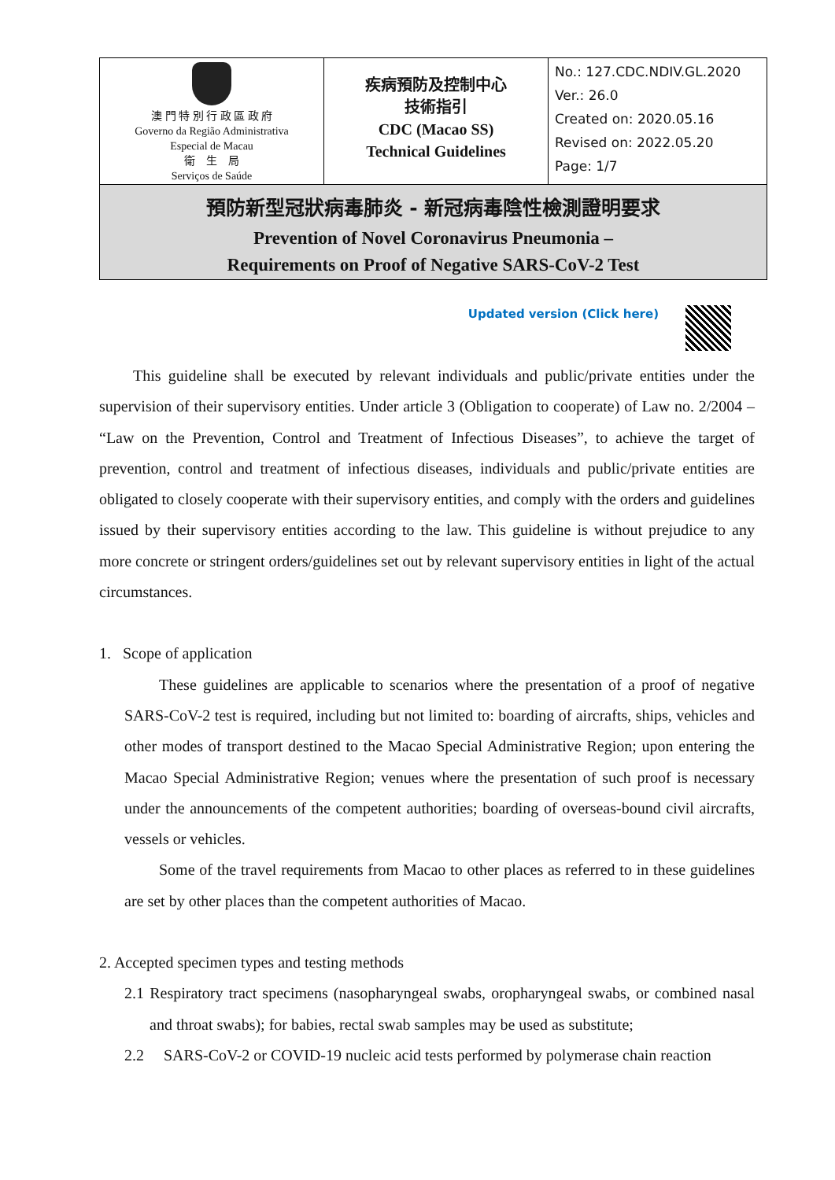| 澳 門 特 別 行 政 區 政 府 Governo da Região Administrativa Especial de Macau 衛 生 局 Serviços de Saúde | 疾病預防及控制中心 技術指引 CDC (Macao SS) Technical Guidelines | No.: 127.CDC.NDIV.GL.2020 Ver.: 26.0 Created on: 2020.05.16 Revised on: 2022.05.20 Page: 1/7 |
| 預防新型冠狀病毒肺炎 - 新冠病毒陰性檢測證明要求 Prevention of Novel Coronavirus Pneumonia – Requirements on Proof of Negative SARS-CoV-2 Test | | |
Updated version (Click here)
This guideline shall be executed by relevant individuals and public/private entities under the supervision of their supervisory entities. Under article 3 (Obligation to cooperate) of Law no. 2/2004 – “Law on the Prevention, Control and Treatment of Infectious Diseases”, to achieve the target of prevention, control and treatment of infectious diseases, individuals and public/private entities are obligated to closely cooperate with their supervisory entities, and comply with the orders and guidelines issued by their supervisory entities according to the law. This guideline is without prejudice to any more concrete or stringent orders/guidelines set out by relevant supervisory entities in light of the actual circumstances.
1. Scope of application
These guidelines are applicable to scenarios where the presentation of a proof of negative SARS-CoV-2 test is required, including but not limited to: boarding of aircrafts, ships, vehicles and other modes of transport destined to the Macao Special Administrative Region; upon entering the Macao Special Administrative Region; venues where the presentation of such proof is necessary under the announcements of the competent authorities; boarding of overseas-bound civil aircrafts, vessels or vehicles.
Some of the travel requirements from Macao to other places as referred to in these guidelines are set by other places than the competent authorities of Macao.
2. Accepted specimen types and testing methods
2.1 Respiratory tract specimens (nasopharyngeal swabs, oropharyngeal swabs, or combined nasal and throat swabs); for babies, rectal swab samples may be used as substitute;
2.2 SARS-CoV-2 or COVID-19 nucleic acid tests performed by polymerase chain reaction